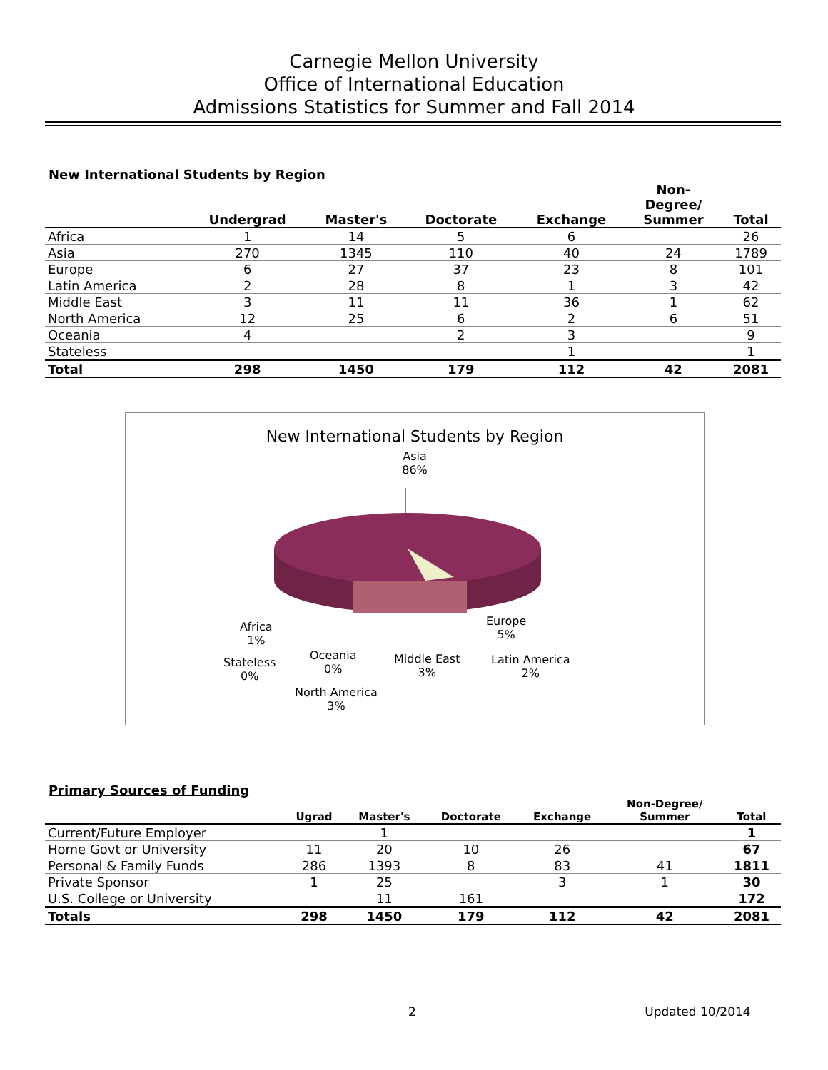Carnegie Mellon University
Office of International Education
Admissions Statistics for Summer and Fall 2014
New International Students by Region
| | Undergrad | Master's | Doctorate | Exchange | Non- Degree/ Summer | Total |
| --- | --- | --- | --- | --- | --- | --- |
| Africa | 1 | 14 | 5 | 6 | | 26 |
| Asia | 270 | 1345 | 110 | 40 | 24 | 1789 |
| Europe | 6 | 27 | 37 | 23 | 8 | 101 |
| Latin America | 2 | 28 | 8 | 1 | 3 | 42 |
| Middle East | 3 | 11 | 11 | 36 | 1 | 62 |
| North America | 12 | 25 | 6 | 2 | 6 | 51 |
| Oceania | 4 | | 2 | 3 | | 9 |
| Stateless | | | | 1 | | 1 |
| Total | 298 | 1450 | 179 | 112 | 42 | 2081 |
New International Students by Region
Asia
86%
Europe
5%
Africa
1%
Oceania
0%
Middle East
3%
Latin America
2%
Stateless
0%
North America
3%
Primary Sources of Funding
| | Ugrad | Master's | Doctorate | Exchange | Non-Degree/ Summer | Total |
| --- | --- | --- | --- | --- | --- | --- |
| Current/Future Employer | | 1 | | | | 1 |
| Home Govt or University | 11 | 20 | 10 | 26 | | 67 |
| Personal & Family Funds | 286 | 1393 | 8 | 83 | 41 | 1811 |
| Private Sponsor | 1 | 25 | | 3 | 1 | 30 |
| U.S. College or University | | 11 | 161 | | | 172 |
| Totals | 298 | 1450 | 179 | 112 | 42 | 2081 |
2 Updated 10/2014